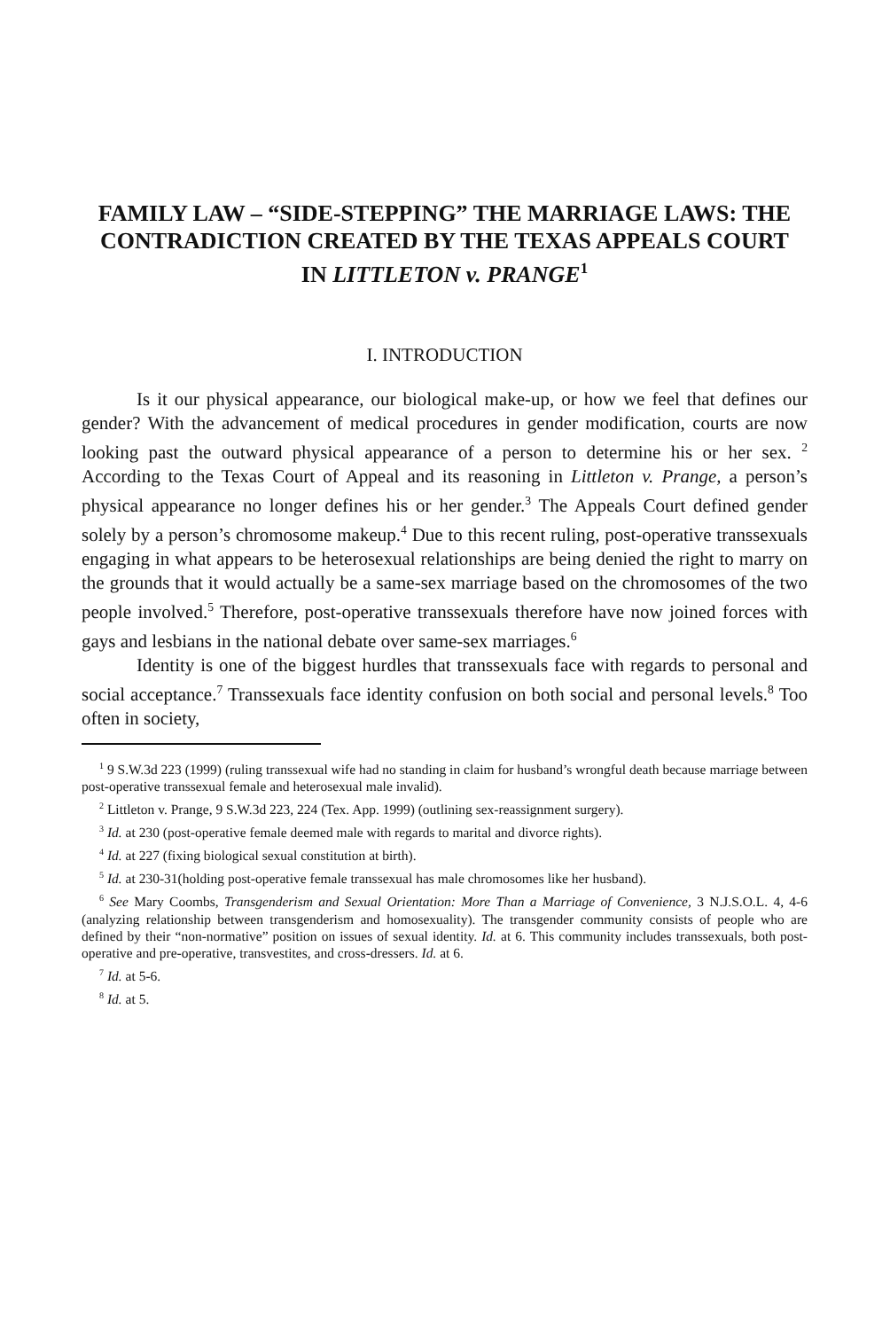FAMILY LAW – “SIDE-STEPPING” THE MARRIAGE LAWS: THE CONTRADICTION CREATED BY THE TEXAS APPEALS COURT
IN LITTLETON v. PRANGE<sup>1</sup>
I. INTRODUCTION
Is it our physical appearance, our biological make-up, or how we feel that defines our gender? With the advancement of medical procedures in gender modification, courts are now looking past the outward physical appearance of a person to determine his or her sex. <sup>2</sup> According to the Texas Court of Appeal and its reasoning in Littleton v. Prange, a person’s physical appearance no longer defines his or her gender.<sup>3</sup> The Appeals Court defined gender solely by a person’s chromosome makeup.<sup>4</sup> Due to this recent ruling, post-operative transsexuals engaging in what appears to be heterosexual relationships are being denied the right to marry on the grounds that it would actually be a same-sex marriage based on the chromosomes of the two people involved.<sup>5</sup> Therefore, post-operative transsexuals therefore have now joined forces with gays and lesbians in the national debate over same-sex marriages.<sup>6</sup>
Identity is one of the biggest hurdles that transsexuals face with regards to personal and social acceptance.<sup>7</sup> Transsexuals face identity confusion on both social and personal levels.<sup>8</sup> Too often in society,
<sup>1</sup> 9 S.W.3d 223 (1999) (ruling transsexual wife had no standing in claim for husband’s wrongful death because marriage between post-operative transsexual female and heterosexual male invalid).
<sup>2</sup> Littleton v. Prange, 9 S.W.3d 223, 224 (Tex. App. 1999) (outlining sex-reassignment surgery).
<sup>3</sup> Id. at 230 (post-operative female deemed male with regards to marital and divorce rights).
<sup>4</sup> Id. at 227 (fixing biological sexual constitution at birth).
<sup>5</sup> Id. at 230-31(holding post-operative female transsexual has male chromosomes like her husband).
<sup>6</sup> See Mary Coombs, Transgenderism and Sexual Orientation: More Than a Marriage of Convenience, 3 N.J.S.O.L. 4, 4-6 (analyzing relationship between transgenderism and homosexuality). The transgender community consists of people who are defined by their “non-normative” position on issues of sexual identity. Id. at 6. This community includes transsexuals, both post-operative and pre-operative, transvestites, and cross-dressers. Id. at 6.
<sup>7</sup> Id. at 5-6.
<sup>8</sup> Id. at 5.